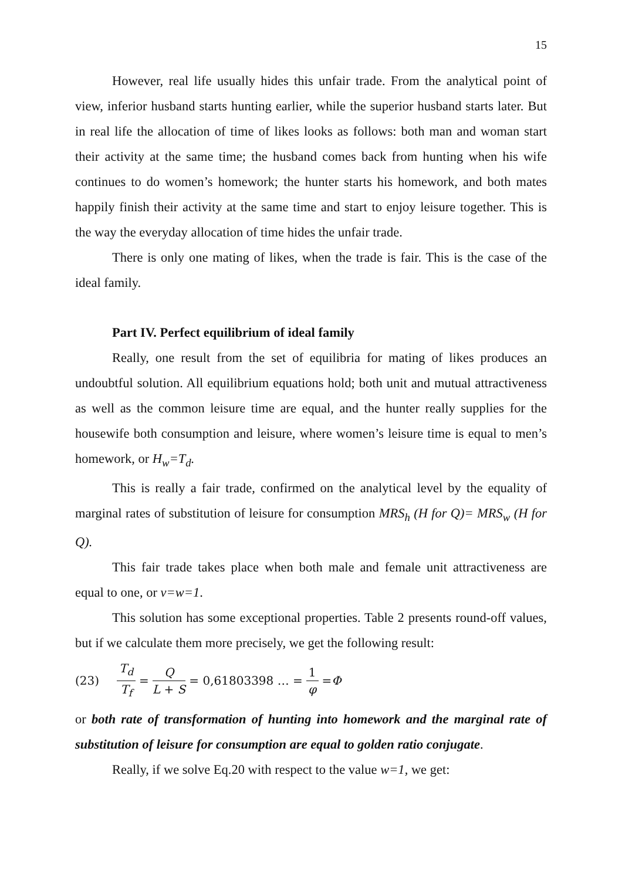15
However, real life usually hides this unfair trade. From the analytical point of view, inferior husband starts hunting earlier, while the superior husband starts later. But in real life the allocation of time of likes looks as follows: both man and woman start their activity at the same time; the husband comes back from hunting when his wife continues to do women’s homework; the hunter starts his homework, and both mates happily finish their activity at the same time and start to enjoy leisure together. This is the way the everyday allocation of time hides the unfair trade.
There is only one mating of likes, when the trade is fair. This is the case of the ideal family.
Part IV. Perfect equilibrium of ideal family
Really, one result from the set of equilibria for mating of likes produces an undoubtful solution. All equilibrium equations hold; both unit and mutual attractiveness as well as the common leisure time are equal, and the hunter really supplies for the housewife both consumption and leisure, where women’s leisure time is equal to men’s homework, or H<sub>w</sub>=T<sub>d</sub>.
This is really a fair trade, confirmed on the analytical level by the equality of marginal rates of substitution of leisure for consumption MRS<sub>h</sub> (H for Q)= MRS<sub>w</sub> (H for Q).
This fair trade takes place when both male and female unit attractiveness are equal to one, or v=w=1.
This solution has some exceptional properties. Table 2 presents round-off values, but if we calculate them more precisely, we get the following result:
(23) T<sub>d</sub> T<sub>f</sub> = Q L + S = 0,61803398 … = 1 φ = Φ
or both rate of transformation of hunting into homework and the marginal rate of substitution of leisure for consumption are equal to golden ratio conjugate.
Really, if we solve Eq.20 with respect to the value w=1, we get: